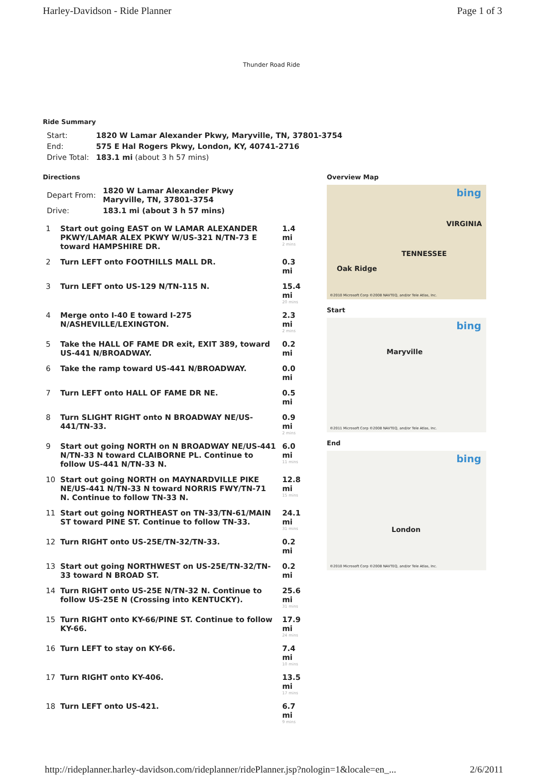Harley-Davidson - Ride Planner Page 1 of 3
Thunder Road Ride
Ride Summary
| Start: | 1820 W Lamar Alexander Pkwy, Maryville, TN, 37801-3754 |
| End: | 575 E Hal Rogers Pkwy, London, KY, 40741-2716 |
| Drive Total: | 183.1 mi (about 3 h 57 mins) |
Directions
| Depart From: | 1820 W Lamar Alexander Pkwy Maryville, TN, 37801-3754 |
| Drive: | 183.1 mi (about 3 h 57 mins) |
| 1 | Start out going EAST on W LAMAR ALEXANDER PKWY/LAMAR ALEX PKWY W/US-321 N/TN-73 E toward HAMPSHIRE DR. | 1.4 mi 2 mins |
| 2 | Turn LEFT onto FOOTHILLS MALL DR. | 0.3 mi |
| 3 | Turn LEFT onto US-129 N/TN-115 N. | 15.4 mi 20 mins |
| 4 | Merge onto I-40 E toward I-275 N/ASHEVILLE/LEXINGTON. | 2.3 mi 2 mins |
| 5 | Take the HALL OF FAME DR exit, EXIT 389, toward US-441 N/BROADWAY. | 0.2 mi |
| 6 | Take the ramp toward US-441 N/BROADWAY. | 0.0 mi |
| 7 | Turn LEFT onto HALL OF FAME DR NE. | 0.5 mi |
| 8 | Turn SLIGHT RIGHT onto N BROADWAY NE/US-441/TN-33. | 0.9 mi 2 mins |
| 9 | Start out going NORTH on N BROADWAY NE/US-441 N/TN-33 N toward CLAIBORNE PL. Continue to follow US-441 N/TN-33 N. | 6.0 mi 11 mins |
| 10 | Start out going NORTH on MAYNARDVILLE PIKE NE/US-441 N/TN-33 N toward NORRIS FWY/TN-71 N. Continue to follow TN-33 N. | 12.8 mi 15 mins |
| 11 | Start out going NORTHEAST on TN-33/TN-61/MAIN ST toward PINE ST. Continue to follow TN-33. | 24.1 mi 31 mins |
| 12 | Turn RIGHT onto US-25E/TN-32/TN-33. | 0.2 mi |
| 13 | Start out going NORTHWEST on US-25E/TN-32/TN-33 toward N BROAD ST. | 0.2 mi |
| 14 | Turn RIGHT onto US-25E N/TN-32 N. Continue to follow US-25E N (Crossing into KENTUCKY). | 25.6 mi 31 mins |
| 15 | Turn RIGHT onto KY-66/PINE ST. Continue to follow KY-66. | 17.9 mi 24 mins |
| 16 | Turn LEFT to stay on KY-66. | 7.4 mi 10 mins |
| 17 | Turn RIGHT onto KY-406. | 13.5 mi 17 mins |
| 18 | Turn LEFT onto US-421. | 6.7 mi 9 mins |
Overview Map
bing
Oak Ridge
TENNESSEE
VIRGINIA
©2010 Microsoft Corp ©2008 NAVTEQ, and/or Tele Atlas, Inc.
Start
bing
Maryville
©2011 Microsoft Corp ©2008 NAVTEQ, and/or Tele Atlas, Inc.
End
bing
London
©2010 Microsoft Corp ©2008 NAVTEQ, and/or Tele Atlas, Inc.
http://rideplanner.harley-davidson.com/rideplanner/ridePlanner.jsp?nologin=1&locale=en_... 2/6/2011